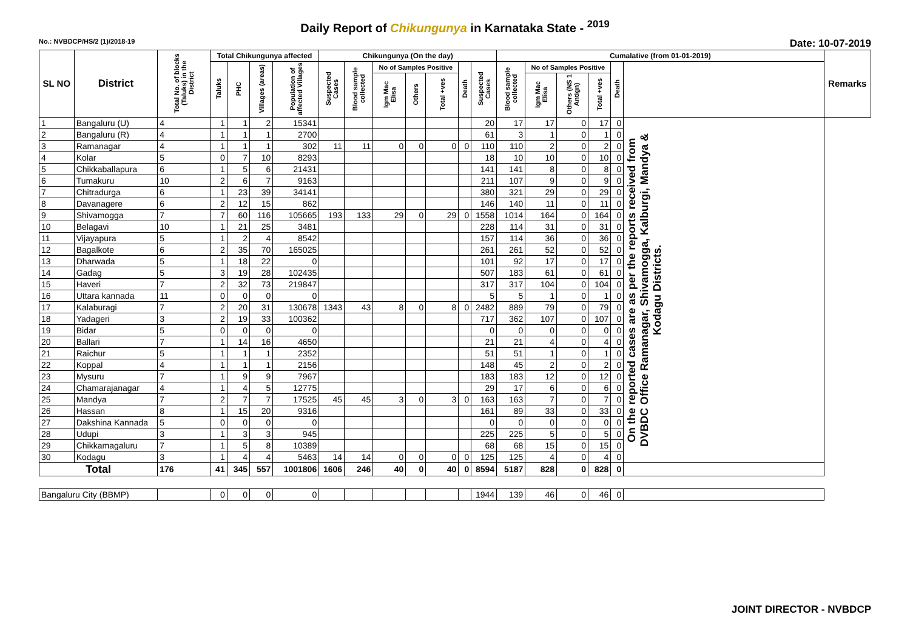Daily Report of Chikungunya in Karnataka State - <sup>2019</sup>
No.: NVBDCP/HS/2 (1)/2018-19 Date: 10-07-2019
| SL NO | District | Total No. of blocks (Taluks) in the District | Total Chikungunya affected | | | | Chikungunya (On the day) | | | | | | | Cumalative (from 01-01-2019) | | | | | | Remarks |
| --- | --- | --- | --- | --- | --- | --- | --- | --- | --- | --- | --- | --- | --- | --- | --- | --- | --- | --- | --- | --- |
| | | | Taluks | PHC | Villages (areas) | Population of affected Villages | Suspected Cases | Blood sample collected | No of Samples Positive | | | Death | Suspected Cases | Blood sample collected | No of Samples Positive | | | Death | | |
| | | | | | | | | | Igm Mac Elisa | Others | Total +ves | | | | Igm Mac Elisa | Others (NS 1 Antign) | Total +ves | | | |
| 1 | Bangaluru (U) | 4 | 1 | 1 | 2 | 15341 | | | | | | | 20 | 17 | 17 | 0 | 17 | 0 | On the reported cases are as per the reports received from DVBDC Office Ramanagar, Shivamogga, Kalburgi, Mandya & Kodagu Districts. | |
| 2 | Bangaluru (R) | 4 | 1 | 1 | 1 | 2700 | | | | | | | 61 | 3 | 1 | 0 | 1 | 0 | | |
| 3 | Ramanagar | 4 | 1 | 1 | 1 | 302 | 11 | 11 | 0 | 0 | 0 | 0 | 110 | 110 | 2 | 0 | 2 | 0 | | |
| 4 | Kolar | 5 | 0 | 7 | 10 | 8293 | | | | | | | 18 | 10 | 10 | 0 | 10 | 0 | | |
| 5 | Chikkaballapura | 6 | 1 | 5 | 6 | 21431 | | | | | | | 141 | 141 | 8 | 0 | 8 | 0 | | |
| 6 | Tumakuru | 10 | 2 | 6 | 7 | 9163 | | | | | | | 211 | 107 | 9 | 0 | 9 | 0 | | |
| 7 | Chitradurga | 6 | 1 | 23 | 39 | 34141 | | | | | | | 380 | 321 | 29 | 0 | 29 | 0 | | |
| 8 | Davanagere | 6 | 2 | 12 | 15 | 862 | | | | | | | 146 | 140 | 11 | 0 | 11 | 0 | | |
| 9 | Shivamogga | 7 | 7 | 60 | 116 | 105665 | 193 | 133 | 29 | 0 | 29 | 0 | 1558 | 1014 | 164 | 0 | 164 | 0 | | |
| 10 | Belagavi | 10 | 1 | 21 | 25 | 3481 | | | | | | | 228 | 114 | 31 | 0 | 31 | 0 | | |
| 11 | Vijayapura | 5 | 1 | 2 | 4 | 8542 | | | | | | | 157 | 114 | 36 | 0 | 36 | 0 | | |
| 12 | Bagalkote | 6 | 2 | 35 | 70 | 165025 | | | | | | | 261 | 261 | 52 | 0 | 52 | 0 | | |
| 13 | Dharwada | 5 | 1 | 18 | 22 | 0 | | | | | | | 101 | 92 | 17 | 0 | 17 | 0 | | |
| 14 | Gadag | 5 | 3 | 19 | 28 | 102435 | | | | | | | 507 | 183 | 61 | 0 | 61 | 0 | | |
| 15 | Haveri | 7 | 2 | 32 | 73 | 219847 | | | | | | | 317 | 317 | 104 | 0 | 104 | 0 | | |
| 16 | Uttara kannada | 11 | 0 | 0 | 0 | 0 | | | | | | | 5 | 5 | 1 | 0 | 1 | 0 | | |
| 17 | Kalaburagi | 7 | 2 | 20 | 31 | 130678 | 1343 | 43 | 8 | 0 | 8 | 0 | 2482 | 889 | 79 | 0 | 79 | 0 | | |
| 18 | Yadageri | 3 | 2 | 19 | 33 | 100362 | | | | | | | 717 | 362 | 107 | 0 | 107 | 0 | | |
| 19 | Bidar | 5 | 0 | 0 | 0 | 0 | | | | | | | 0 | 0 | 0 | 0 | 0 | 0 | | |
| 20 | Ballari | 7 | 1 | 14 | 16 | 4650 | | | | | | | 21 | 21 | 4 | 0 | 4 | 0 | | |
| 21 | Raichur | 5 | 1 | 1 | 1 | 2352 | | | | | | | 51 | 51 | 1 | 0 | 1 | 0 | | |
| 22 | Koppal | 4 | 1 | 1 | 1 | 2156 | | | | | | | 148 | 45 | 2 | 0 | 2 | 0 | | |
| 23 | Mysuru | 7 | 1 | 9 | 9 | 7967 | | | | | | | 183 | 183 | 12 | 0 | 12 | 0 | | |
| 24 | Chamarajanagar | 4 | 1 | 4 | 5 | 12775 | | | | | | | 29 | 17 | 6 | 0 | 6 | 0 | | |
| 25 | Mandya | 7 | 2 | 7 | 7 | 17525 | 45 | 45 | 3 | 0 | 3 | 0 | 163 | 163 | 7 | 0 | 7 | 0 | | |
| 26 | Hassan | 8 | 1 | 15 | 20 | 9316 | | | | | | | 161 | 89 | 33 | 0 | 33 | 0 | | |
| 27 | Dakshina Kannada | 5 | 0 | 0 | 0 | 0 | | | | | | | 0 | 0 | 0 | 0 | 0 | 0 | | |
| 28 | Udupi | 3 | 1 | 3 | 3 | 945 | | | | | | | 225 | 225 | 5 | 0 | 5 | 0 | | |
| 29 | Chikkamagaluru | 7 | 1 | 5 | 8 | 10389 | | | | | | | 68 | 68 | 15 | 0 | 15 | 0 | | |
| 30 | Kodagu | 3 | 1 | 4 | 4 | 5463 | 14 | 14 | 0 | 0 | 0 | 0 | 125 | 125 | 4 | 0 | 4 | 0 | | |
| Total | | 176 | 41 | 345 | 557 | 1001806 | 1606 | 246 | 40 | 0 | 40 | 0 | 8594 | 5187 | 828 | 0 | 828 | 0 | | |
| Bangaluru City (BBMP) | | | 0 | 0 | 0 | 0 | | | | | | | 1944 | 139 | 46 | 0 | 46 | 0 | | |
JOINT DIRECTOR - NVBDCP